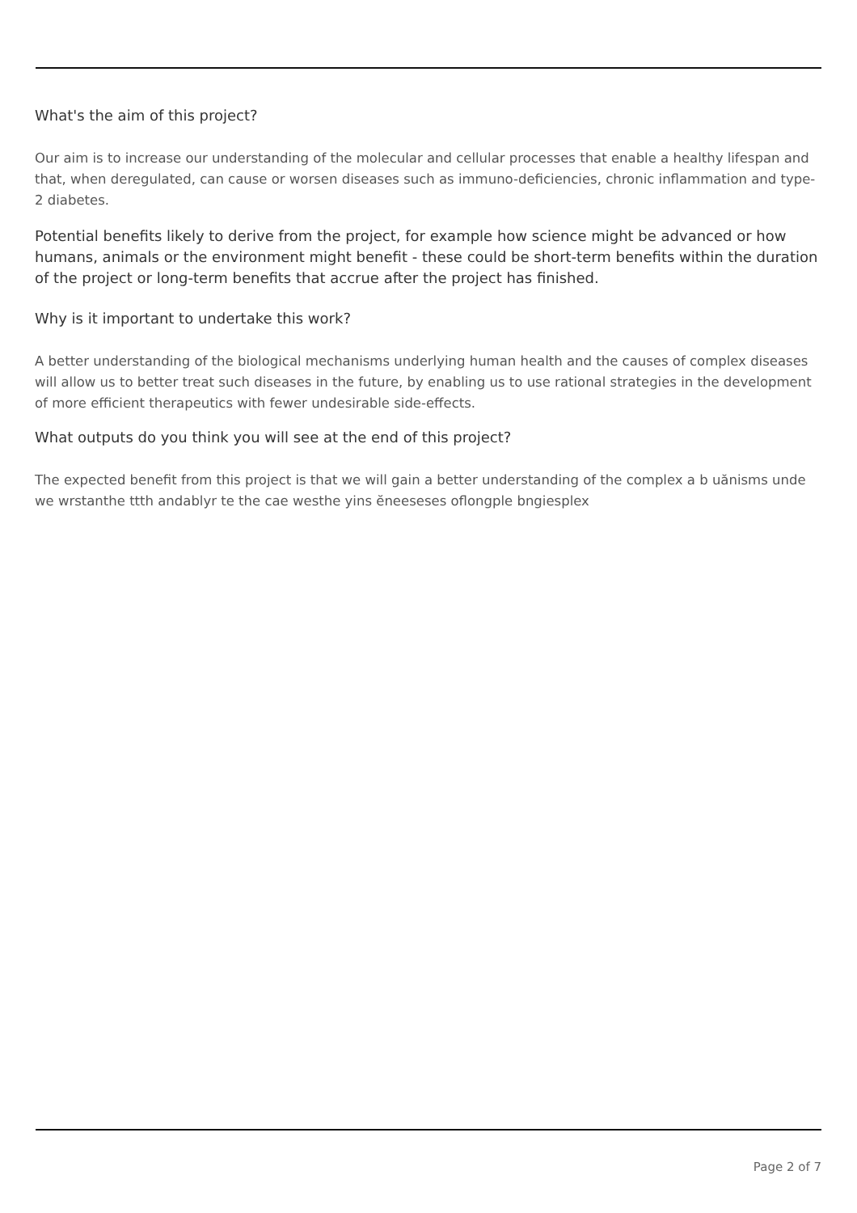What's the aim of this project?
Our aim is to increase our understanding of the molecular and cellular processes that enable a healthy lifespan and that, when deregulated, can cause or worsen diseases such as immuno-deficiencies, chronic inflammation and type-2 diabetes.
Potential benefits likely to derive from the project, for example how science might be advanced or how humans, animals or the environment might benefit - these could be short-term benefits within the duration of the project or long-term benefits that accrue after the project has finished.
Why is it important to undertake this work?
A better understanding of the biological mechanisms underlying human health and the causes of complex diseases will allow us to better treat such diseases in the future, by enabling us to use rational strategies in the development of more efficient therapeutics with fewer undesirable side-effects.
What outputs do you think you will see at the end of this project?
The expected benefit from this project is that we will gain a better understanding of the complex a b uănisms unde we wrstanthe ttth andablyr te the cae westhe yins ĕneeseses oflongple bngiesplex
Page 2 of 7